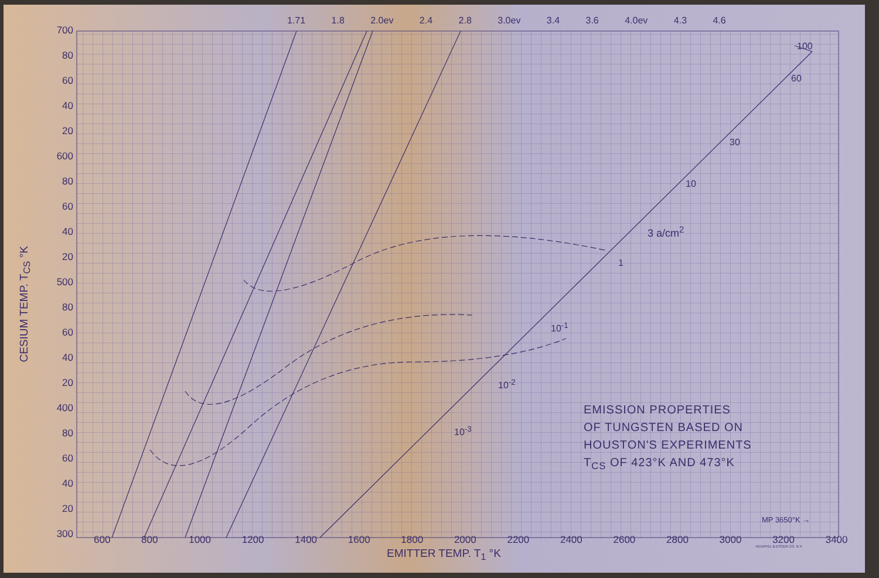700
80
60
40
20
600
80
60
40
20
500
80
60
40
20
400
80
60
40
20
300
600 800 1000 1200 1400 1600 1800 2000 2200 2400 2600 2800 3000 3200 3400
1.71 1.8 2.0ev 2.4 2.8 3.0ev 3.4 3.6 4.0ev 4.3 4.6
100
60
30
10
3 a/cm<sup>2</sup>
1
10<sup>-1</sup>
10<sup>-2</sup>
10<sup>-3</sup>
MP 3650°K →
KEUFFEL & ESSER CO. N.Y.
EMISSION PROPERTIES
OF TUNGSTEN BASED ON
HOUSTON'S EXPERIMENTS
T<sub>CS</sub> OF 423°K AND 473°K
EMITTER TEMP. T<sub>1</sub> °K
CESIUM TEMP. T<sub>CS</sub> °K